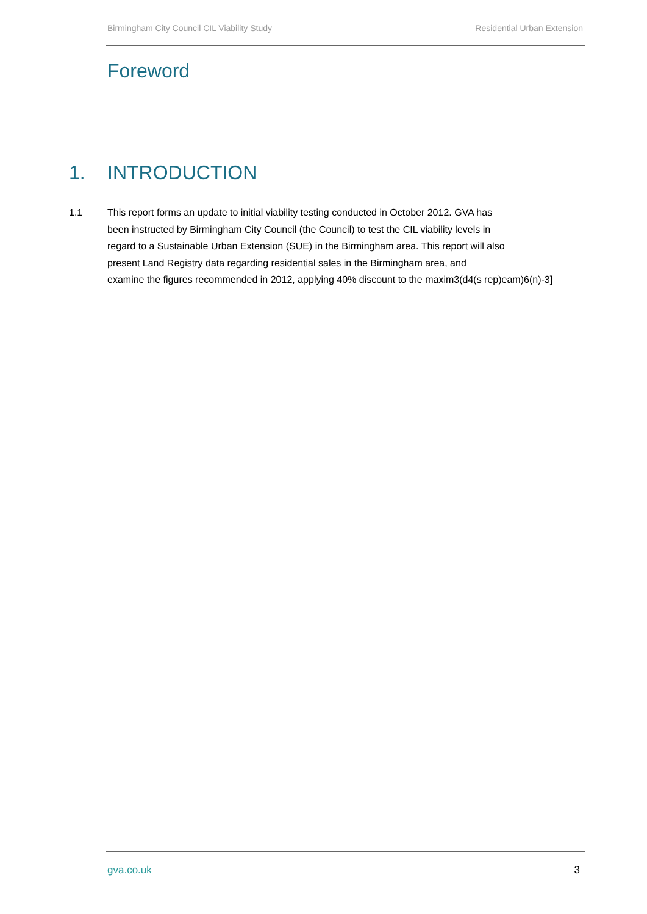Birmingham City Council CIL Viability Study Residential Urban Extension
Foreword
1. INTRODUCTION
1.1 This report forms an update to initial viability testing conducted in October 2012. GVA has
been instructed by Birmingham City Council (the Council) to test the CIL viability levels in
regard to a Sustainable Urban Extension (SUE) in the Birmingham area. This report will also
present Land Registry data regarding residential sales in the Birmingham area, and
examine the figures recommended in 2012, applying 40% discount to the maxim3(d4(s rep)eam)6(n)-3]
gva.co.uk 3